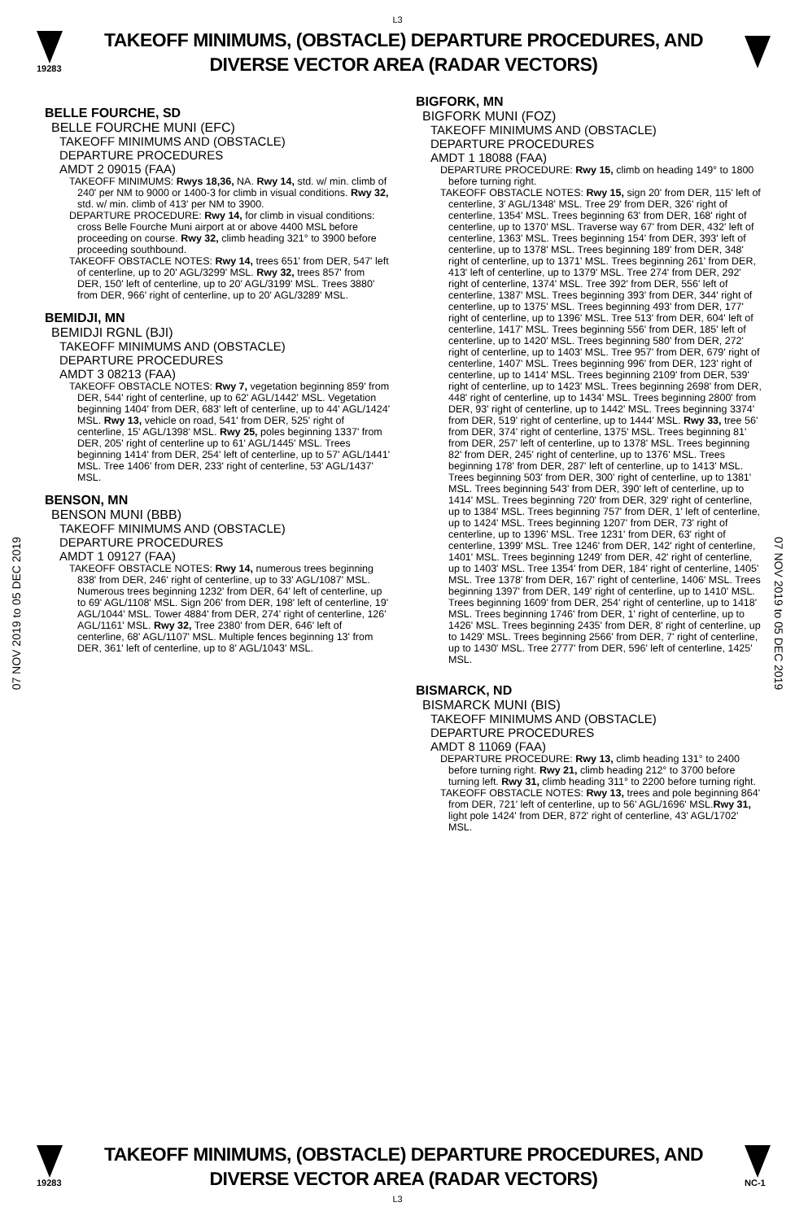L3
19283
TAKEOFF MINIMUMS, (OBSTACLE) DEPARTURE PROCEDURES, AND
DIVERSE VECTOR AREA (RADAR VECTORS)
07 NOV 2019 to 05 DEC 2019
07 NOV 2019 to 05 DEC 2019
BELLE FOURCHE, SD
BELLE FOURCHE MUNI (EFC)
TAKEOFF MINIMUMS AND (OBSTACLE)
DEPARTURE PROCEDURES
AMDT 2 09015 (FAA)
TAKEOFF MINIMUMS: Rwys 18,36, NA. Rwy 14, std. w/ min. climb of 240' per NM to 9000 or 1400-3 for climb in visual conditions. Rwy 32, std. w/ min. climb of 413' per NM to 3900.
DEPARTURE PROCEDURE: Rwy 14, for climb in visual conditions: cross Belle Fourche Muni airport at or above 4400 MSL before proceeding on course. Rwy 32, climb heading 321° to 3900 before proceeding southbound.
TAKEOFF OBSTACLE NOTES: Rwy 14, trees 651' from DER, 547' left of centerline, up to 20' AGL/3299' MSL. Rwy 32, trees 857' from DER, 150' left of centerline, up to 20' AGL/3199' MSL. Trees 3880' from DER, 966' right of centerline, up to 20' AGL/3289' MSL.
BEMIDJI, MN
BEMIDJI RGNL (BJI)
TAKEOFF MINIMUMS AND (OBSTACLE)
DEPARTURE PROCEDURES
AMDT 3 08213 (FAA)
TAKEOFF OBSTACLE NOTES: Rwy 7, vegetation beginning 859' from DER, 544' right of centerline, up to 62' AGL/1442' MSL. Vegetation beginning 1404' from DER, 683' left of centerline, up to 44' AGL/1424' MSL. Rwy 13, vehicle on road, 541' from DER, 525' right of centerline, 15' AGL/1398' MSL. Rwy 25, poles beginning 1337' from DER, 205' right of centerline up to 61' AGL/1445' MSL. Trees beginning 1414' from DER, 254' left of centerline, up to 57' AGL/1441' MSL. Tree 1406' from DER, 233' right of centerline, 53' AGL/1437' MSL.
BENSON, MN
BENSON MUNI (BBB)
TAKEOFF MINIMUMS AND (OBSTACLE)
DEPARTURE PROCEDURES
AMDT 1 09127 (FAA)
TAKEOFF OBSTACLE NOTES: Rwy 14, numerous trees beginning 838' from DER, 246' right of centerline, up to 33' AGL/1087' MSL. Numerous trees beginning 1232' from DER, 64' left of centerline, up to 69' AGL/1108' MSL. Sign 206' from DER, 198' left of centerline, 19' AGL/1044' MSL. Tower 4884' from DER, 274' right of centerline, 126' AGL/1161' MSL. Rwy 32, Tree 2380' from DER, 646' left of centerline, 68' AGL/1107' MSL. Multiple fences beginning 13' from DER, 361' left of centerline, up to 8' AGL/1043' MSL.
BIGFORK, MN
BIGFORK MUNI (FOZ)
TAKEOFF MINIMUMS AND (OBSTACLE)
DEPARTURE PROCEDURES
AMDT 1 18088 (FAA)
DEPARTURE PROCEDURE: Rwy 15, climb on heading 149° to 1800 before turning right.
TAKEOFF OBSTACLE NOTES: Rwy 15, sign 20' from DER, 115' left of centerline, 3' AGL/1348' MSL. Tree 29' from DER, 326' right of centerline, 1354' MSL. Trees beginning 63' from DER, 168' right of centerline, up to 1370' MSL. Traverse way 67' from DER, 432' left of centerline, 1363' MSL. Trees beginning 154' from DER, 393' left of centerline, up to 1378' MSL. Trees beginning 189' from DER, 348' right of centerline, up to 1371' MSL. Trees beginning 261' from DER, 413' left of centerline, up to 1379' MSL. Tree 274' from DER, 292' right of centerline, 1374' MSL. Tree 392' from DER, 556' left of centerline, 1387' MSL. Trees beginning 393' from DER, 344' right of centerline, up to 1375' MSL. Trees beginning 493' from DER, 177' right of centerline, up to 1396' MSL. Tree 513' from DER, 604' left of centerline, 1417' MSL. Trees beginning 556' from DER, 185' left of centerline, up to 1420' MSL. Trees beginning 580' from DER, 272' right of centerline, up to 1403' MSL. Tree 957' from DER, 679' right of centerline, 1407' MSL. Trees beginning 996' from DER, 123' right of centerline, up to 1414' MSL. Trees beginning 2109' from DER, 539' right of centerline, up to 1423' MSL. Trees beginning 2698' from DER, 448' right of centerline, up to 1434' MSL. Trees beginning 2800' from DER, 93' right of centerline, up to 1442' MSL. Trees beginning 3374' from DER, 519' right of centerline, up to 1444' MSL. Rwy 33, tree 56' from DER, 374' right of centerline, 1375' MSL. Trees beginning 81' from DER, 257' left of centerline, up to 1378' MSL. Trees beginning 82' from DER, 245' right of centerline, up to 1376' MSL. Trees beginning 178' from DER, 287' left of centerline, up to 1413' MSL. Trees beginning 503' from DER, 300' right of centerline, up to 1381' MSL. Trees beginning 543' from DER, 390' left of centerline, up to 1414' MSL. Trees beginning 720' from DER, 329' right of centerline, up to 1384' MSL. Trees beginning 757' from DER, 1' left of centerline, up to 1424' MSL. Trees beginning 1207' from DER, 73' right of centerline, up to 1396' MSL. Tree 1231' from DER, 63' right of centerline, 1399' MSL. Tree 1246' from DER, 142' right of centerline, 1401' MSL. Trees beginning 1249' from DER, 42' right of centerline, up to 1403' MSL. Tree 1354' from DER, 184' right of centerline, 1405' MSL. Tree 1378' from DER, 167' right of centerline, 1406' MSL. Trees beginning 1397' from DER, 149' right of centerline, up to 1410' MSL. Trees beginning 1609' from DER, 254' right of centerline, up to 1418' MSL. Trees beginning 1746' from DER, 1' right of centerline, up to 1426' MSL. Trees beginning 2435' from DER, 8' right of centerline, up to 1429' MSL. Trees beginning 2566' from DER, 7' right of centerline, up to 1430' MSL. Tree 2777' from DER, 596' left of centerline, 1425' MSL.
BISMARCK, ND
BISMARCK MUNI (BIS)
TAKEOFF MINIMUMS AND (OBSTACLE)
DEPARTURE PROCEDURES
AMDT 8 11069 (FAA)
DEPARTURE PROCEDURE: Rwy 13, climb heading 131° to 2400 before turning right. Rwy 21, climb heading 212° to 3700 before turning left. Rwy 31, climb heading 311° to 2200 before turning right.
TAKEOFF OBSTACLE NOTES: Rwy 13, trees and pole beginning 864' from DER, 721' left of centerline, up to 56' AGL/1696' MSL.Rwy 31, light pole 1424' from DER, 872' right of centerline, 43' AGL/1702' MSL.
19283
TAKEOFF MINIMUMS, (OBSTACLE) DEPARTURE PROCEDURES, AND
DIVERSE VECTOR AREA (RADAR VECTORS)
NC-1
L3